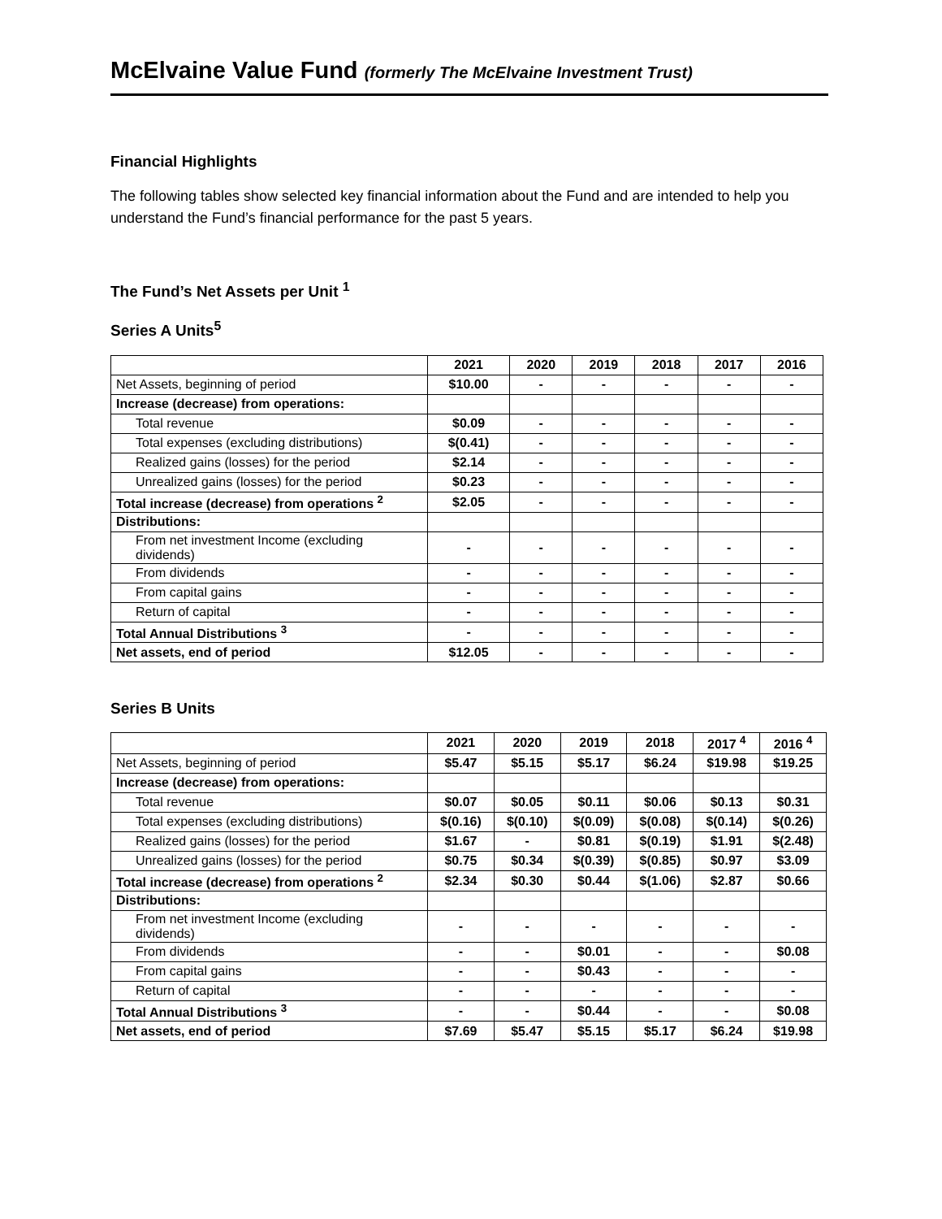McElvaine Value Fund (formerly The McElvaine Investment Trust)
Financial Highlights
The following tables show selected key financial information about the Fund and are intended to help you understand the Fund’s financial performance for the past 5 years.
The Fund’s Net Assets per Unit <sup>1</sup>
Series A Units<sup>5</sup>
| | 2021 | 2020 | 2019 | 2018 | 2017 | 2016 |
| --- | --- | --- | --- | --- | --- | --- |
| Net Assets, beginning of period | $10.00 | - | - | - | - | - |
| Increase (decrease) from operations: | | | | | | |
| Total revenue | $0.09 | - | - | - | - | - |
| Total expenses (excluding distributions) | $(0.41) | - | - | - | - | - |
| Realized gains (losses) for the period | $2.14 | - | - | - | - | - |
| Unrealized gains (losses) for the period | $0.23 | - | - | - | - | - |
| Total increase (decrease) from operations <sup>2</sup> | $2.05 | - | - | - | - | - |
| Distributions: | | | | | | |
| From net investment Income (excluding dividends) | - | - | - | - | - | - |
| From dividends | - | - | - | - | - | - |
| From capital gains | - | - | - | - | - | - |
| Return of capital | - | - | - | - | - | - |
| Total Annual Distributions <sup>3</sup> | - | - | - | - | - | - |
| Net assets, end of period | $12.05 | - | - | - | - | - |
Series B Units
| | 2021 | 2020 | 2019 | 2018 | 2017 <sup>4</sup> | 2016 <sup>4</sup> |
| --- | --- | --- | --- | --- | --- | --- |
| Net Assets, beginning of period | $5.47 | $5.15 | $5.17 | $6.24 | $19.98 | $19.25 |
| Increase (decrease) from operations: | | | | | | |
| Total revenue | $0.07 | $0.05 | $0.11 | $0.06 | $0.13 | $0.31 |
| Total expenses (excluding distributions) | $(0.16) | $(0.10) | $(0.09) | $(0.08) | $(0.14) | $(0.26) |
| Realized gains (losses) for the period | $1.67 | - | $0.81 | $(0.19) | $1.91 | $(2.48) |
| Unrealized gains (losses) for the period | $0.75 | $0.34 | $(0.39) | $(0.85) | $0.97 | $3.09 |
| Total increase (decrease) from operations <sup>2</sup> | $2.34 | $0.30 | $0.44 | $(1.06) | $2.87 | $0.66 |
| Distributions: | | | | | | |
| From net investment Income (excluding dividends) | - | - | - | - | - | - |
| From dividends | - | - | $0.01 | - | - | $0.08 |
| From capital gains | - | - | $0.43 | - | - | - |
| Return of capital | - | - | - | - | - | - |
| Total Annual Distributions <sup>3</sup> | - | - | $0.44 | - | - | $0.08 |
| Net assets, end of period | $7.69 | $5.47 | $5.15 | $5.17 | $6.24 | $19.98 |